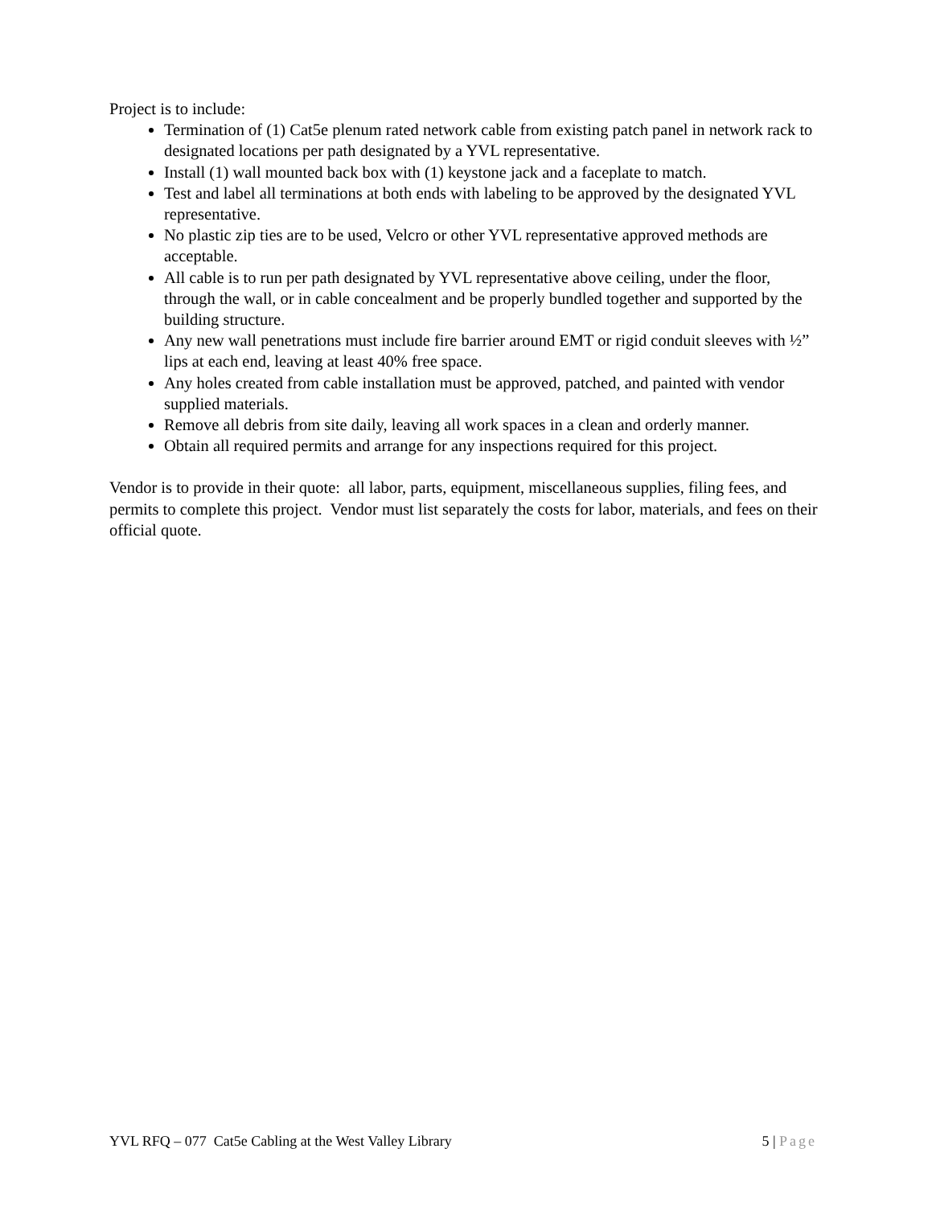Project is to include:
Termination of (1) Cat5e plenum rated network cable from existing patch panel in network rack to designated locations per path designated by a YVL representative.
Install (1) wall mounted back box with (1) keystone jack and a faceplate to match.
Test and label all terminations at both ends with labeling to be approved by the designated YVL representative.
No plastic zip ties are to be used, Velcro or other YVL representative approved methods are acceptable.
All cable is to run per path designated by YVL representative above ceiling, under the floor, through the wall, or in cable concealment and be properly bundled together and supported by the building structure.
Any new wall penetrations must include fire barrier around EMT or rigid conduit sleeves with ½” lips at each end, leaving at least 40% free space.
Any holes created from cable installation must be approved, patched, and painted with vendor supplied materials.
Remove all debris from site daily, leaving all work spaces in a clean and orderly manner.
Obtain all required permits and arrange for any inspections required for this project.
Vendor is to provide in their quote: all labor, parts, equipment, miscellaneous supplies, filing fees, and permits to complete this project. Vendor must list separately the costs for labor, materials, and fees on their official quote.
YVL RFQ – 077 Cat5e Cabling at the West Valley Library 5 | Page